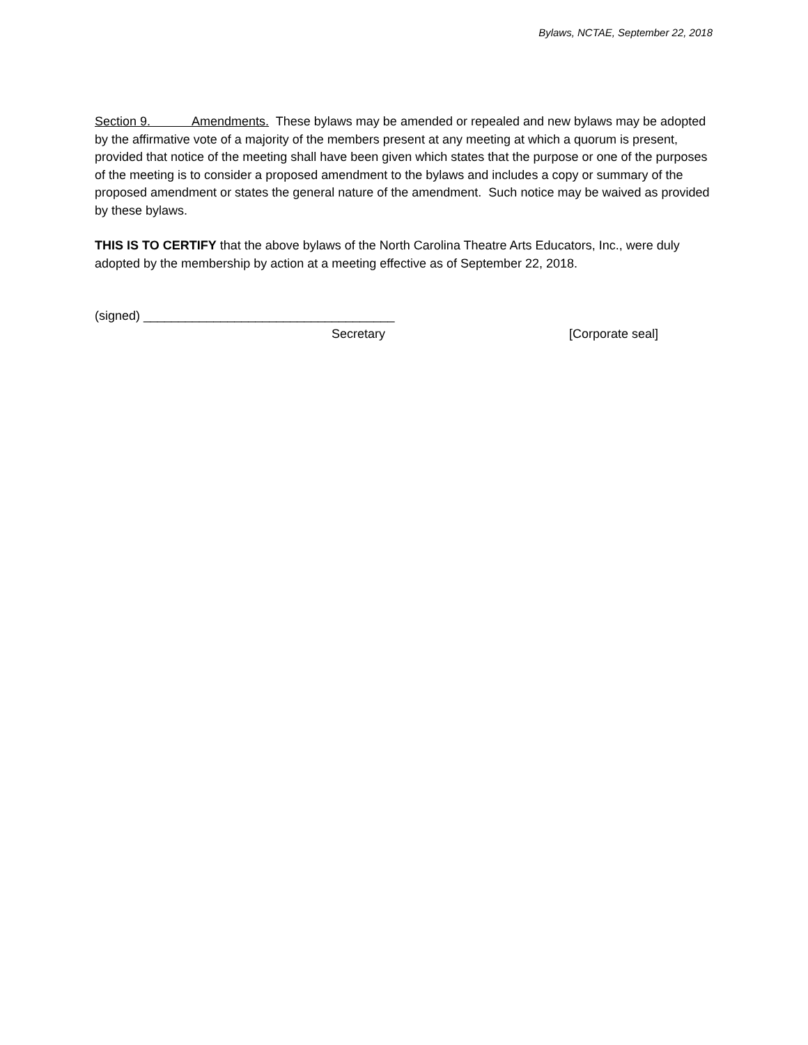Bylaws, NCTAE, September 22, 2018
Section 9. Amendments. These bylaws may be amended or repealed and new bylaws may be adopted by the affirmative vote of a majority of the members present at any meeting at which a quorum is present, provided that notice of the meeting shall have been given which states that the purpose or one of the purposes of the meeting is to consider a proposed amendment to the bylaws and includes a copy or summary of the proposed amendment or states the general nature of the amendment. Such notice may be waived as provided by these bylaws.
THIS IS TO CERTIFY that the above bylaws of the North Carolina Theatre Arts Educators, Inc., were duly adopted by the membership by action at a meeting effective as of September 22, 2018.
(signed) ____________________________________
Secretary [Corporate seal]